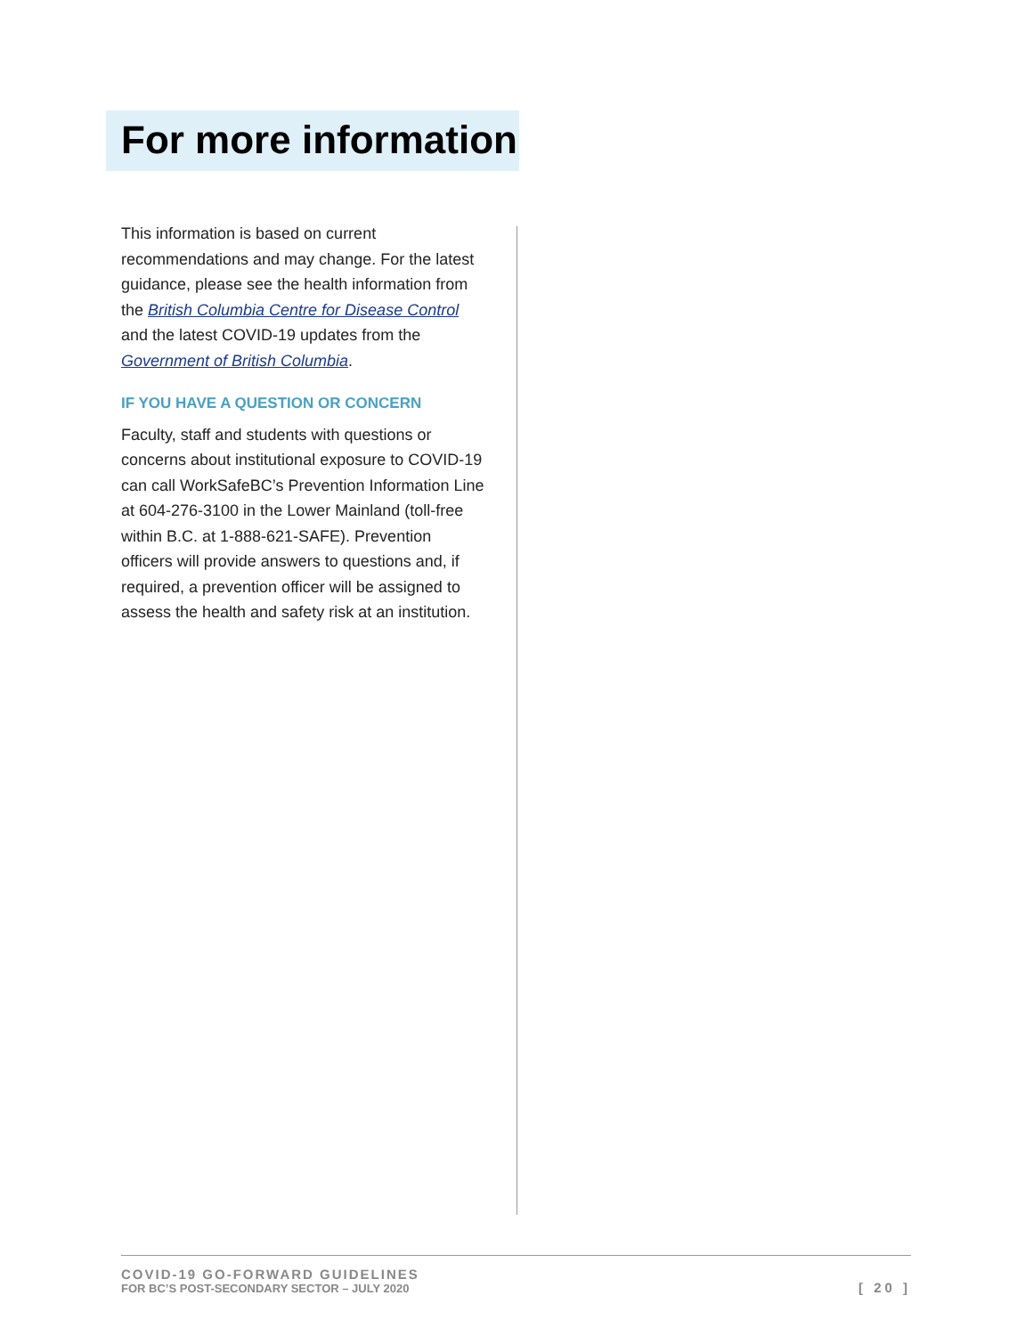For more information
This information is based on current recommendations and may change. For the latest guidance, please see the health information from the British Columbia Centre for Disease Control and the latest COVID-19 updates from the Government of British Columbia.
IF YOU HAVE A QUESTION OR CONCERN
Faculty, staff and students with questions or concerns about institutional exposure to COVID-19 can call WorkSafeBC’s Prevention Information Line at 604-276-3100 in the Lower Mainland (toll-free within B.C. at 1-888-621-SAFE). Prevention officers will provide answers to questions and, if required, a prevention officer will be assigned to assess the health and safety risk at an institution.
COVID-19 GO-FORWARD GUIDELINES
FOR BC’S POST-SECONDARY SECTOR – JULY 2020
[ 20 ]